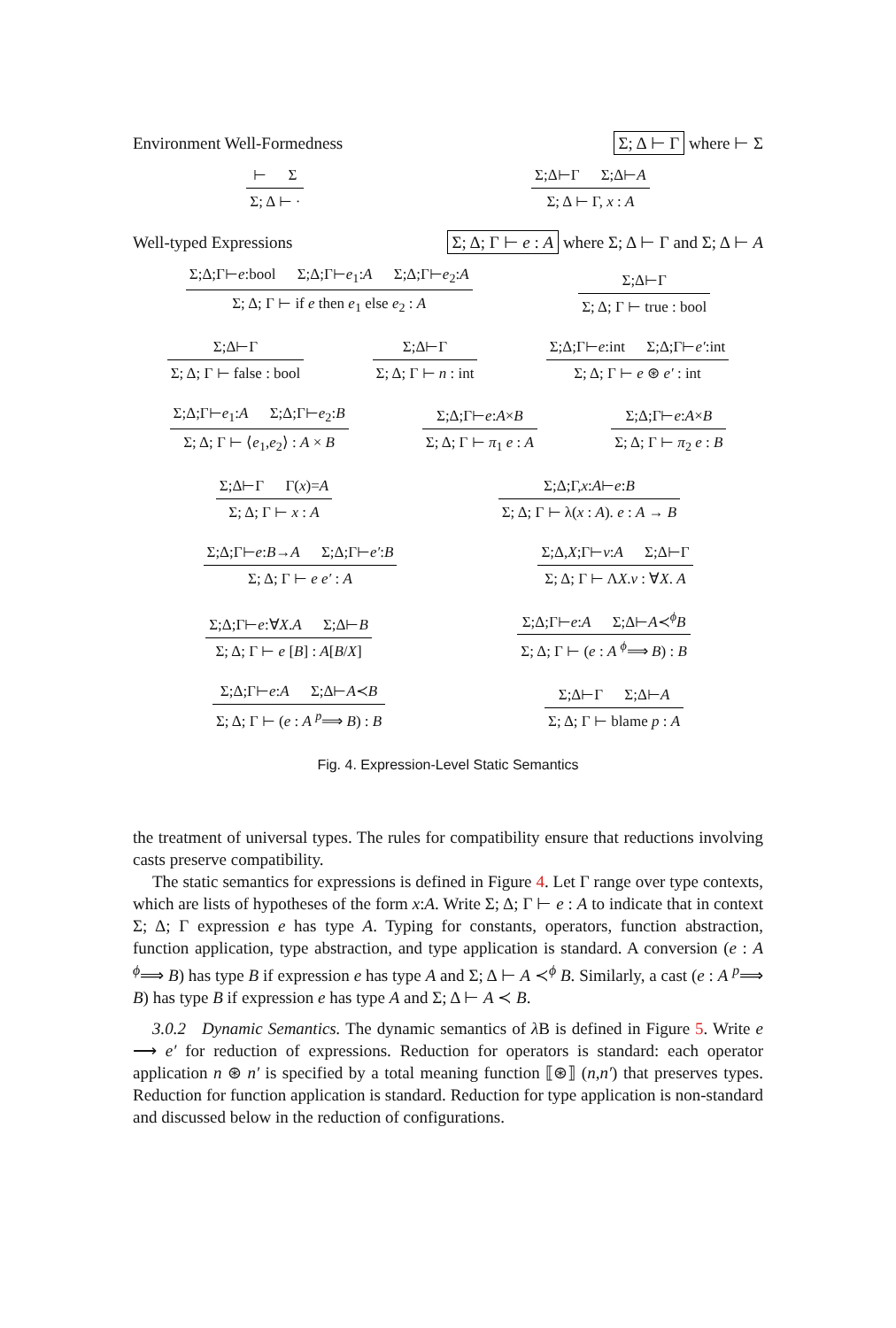Environment Well-Formedness Σ; Δ ⊢ Γ where ⊢ Σ
⊢ Σ
Σ; Δ ⊢ ·
Σ;Δ⊢Γ Σ;Δ⊢A
Σ; Δ ⊢ Γ, x : A
Well-typed Expressions Σ; Δ; Γ ⊢ e : A where Σ; Δ ⊢ Γ and Σ; Δ ⊢ A
Σ;Δ;Γ⊢e:bool Σ;Δ;Γ⊢e<sub>1</sub>:A Σ;Δ;Γ⊢e<sub>2</sub>:A
Σ; Δ; Γ ⊢ if e then e<sub>1</sub> else e<sub>2</sub> : A
Σ;Δ⊢Γ
Σ; Δ; Γ ⊢ true : bool
Σ;Δ⊢Γ
Σ; Δ; Γ ⊢ false : bool
Σ;Δ⊢Γ
Σ; Δ; Γ ⊢ n : int
Σ;Δ;Γ⊢e:int Σ;Δ;Γ⊢e′:int
Σ; Δ; Γ ⊢ e ⊛ e′ : int
Σ;Δ;Γ⊢e<sub>1</sub>:A Σ;Δ;Γ⊢e<sub>2</sub>:B
Σ; Δ; Γ ⊢ ⟨e<sub>1</sub>,e<sub>2</sub>⟩ : A × B
Σ;Δ;Γ⊢e:A×B
Σ; Δ; Γ ⊢ π<sub>1</sub> e : A
Σ;Δ;Γ⊢e:A×B
Σ; Δ; Γ ⊢ π<sub>2</sub> e : B
Σ;Δ⊢Γ Γ(x)=A
Σ; Δ; Γ ⊢ x : A
Σ;Δ;Γ,x:A⊢e:B
Σ; Δ; Γ ⊢ λ(x : A). e : A → B
Σ;Δ;Γ⊢e:B→A Σ;Δ;Γ⊢e′:B
Σ; Δ; Γ ⊢ e e′ : A
Σ;Δ,X;Γ⊢v:A Σ;Δ⊢Γ
Σ; Δ; Γ ⊢ ΛX.v : ∀X. A
Σ;Δ;Γ⊢e:∀X.A Σ;Δ⊢B
Σ; Δ; Γ ⊢ e [B] : A[B/X]
Σ;Δ;Γ⊢e:A Σ;Δ⊢A≺<sup>ϕ</sup>B
Σ; Δ; Γ ⊢ (e : A <sup>ϕ</sup>⟹ B) : B
Σ;Δ;Γ⊢e:A Σ;Δ⊢A≺B
Σ; Δ; Γ ⊢ (e : A <sup>p</sup>⟹ B) : B
Σ;Δ⊢Γ Σ;Δ⊢A
Σ; Δ; Γ ⊢ blame p : A
Fig. 4. Expression-Level Static Semantics
the treatment of universal types. The rules for compatibility ensure that reductions involving casts preserve compatibility.
The static semantics for expressions is defined in Figure 4. Let Γ range over type contexts, which are lists of hypotheses of the form x:A. Write Σ; Δ; Γ ⊢ e : A to indicate that in context Σ; Δ; Γ expression e has type A. Typing for constants, operators, function abstraction, function application, type abstraction, and type application is standard. A conversion (e : A <sup>ϕ</sup>⟹ B) has type B if expression e has type A and Σ; Δ ⊢ A ≺<sup>ϕ</sup> B. Similarly, a cast (e : A <sup>p</sup>⟹ B) has type B if expression e has type A and Σ; Δ ⊢ A ≺ B.
3.0.2 Dynamic Semantics. The dynamic semantics of λ B is defined in Figure 5. Write e ⟶ e′ for reduction of expressions. Reduction for operators is standard: each operator application n ⊛ n′ is specified by a total meaning function ⟦⊛⟧ (n,n′) that preserves types. Reduction for function application is standard. Reduction for type application is non-standard and discussed below in the reduction of configurations.